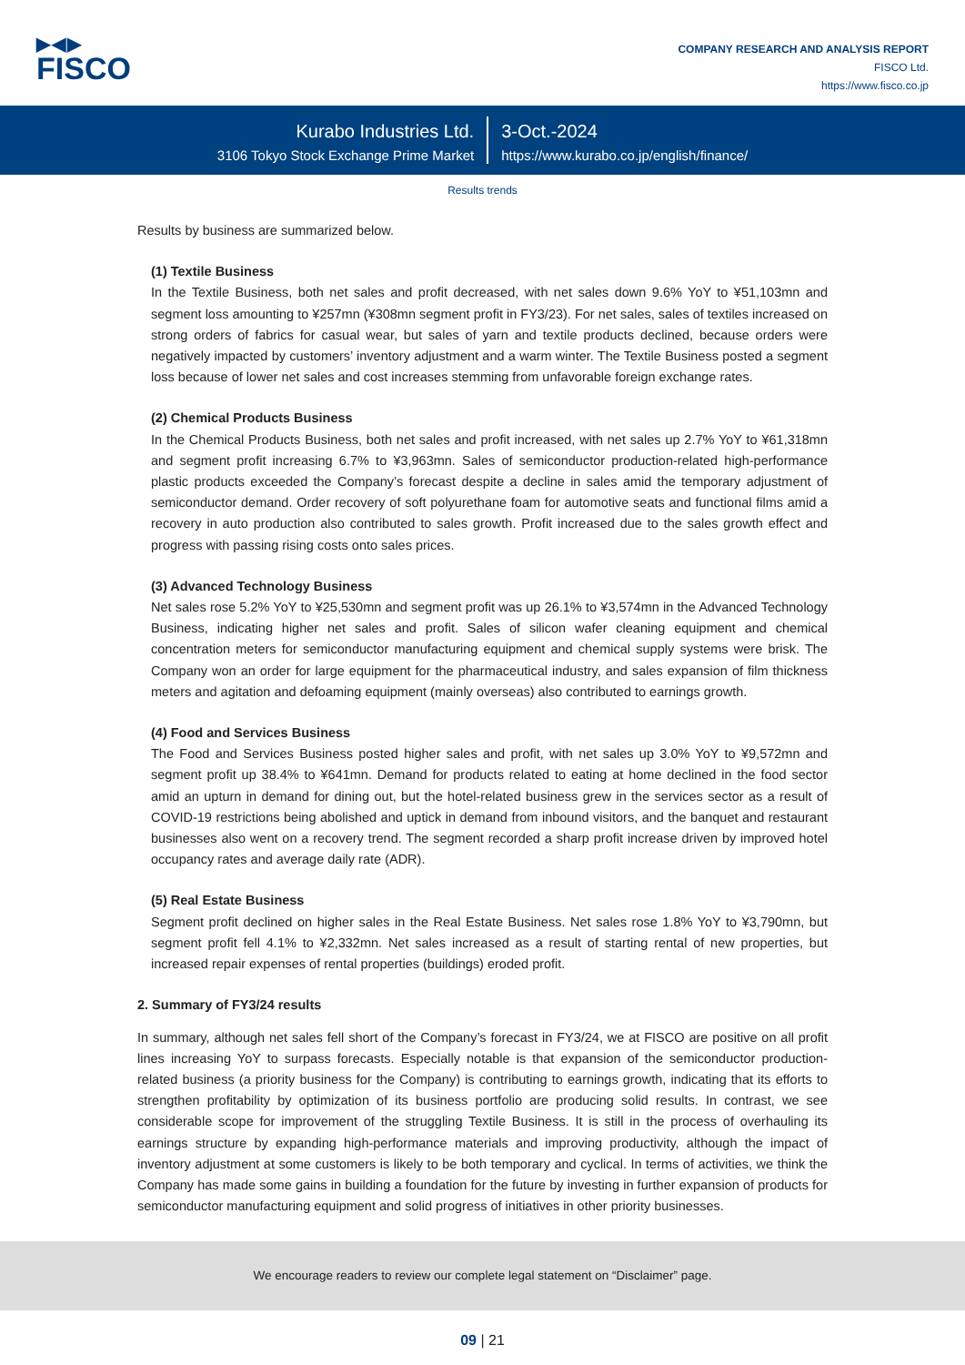▶◀▶
FISCO
COMPANY RESEARCH AND ANALYSIS REPORT
FISCO Ltd.
https://www.fisco.co.jp
Kurabo Industries Ltd.
3106 Tokyo Stock Exchange Prime Market
3-Oct.-2024
https://www.kurabo.co.jp/english/finance/
Results trends
Results by business are summarized below.
(1) Textile Business
In the Textile Business, both net sales and profit decreased, with net sales down 9.6% YoY to ¥51,103mn and segment loss amounting to ¥257mn (¥308mn segment profit in FY3/23). For net sales, sales of textiles increased on strong orders of fabrics for casual wear, but sales of yarn and textile products declined, because orders were negatively impacted by customers’ inventory adjustment and a warm winter. The Textile Business posted a segment loss because of lower net sales and cost increases stemming from unfavorable foreign exchange rates.
(2) Chemical Products Business
In the Chemical Products Business, both net sales and profit increased, with net sales up 2.7% YoY to ¥61,318mn and segment profit increasing 6.7% to ¥3,963mn. Sales of semiconductor production-related high-performance plastic products exceeded the Company’s forecast despite a decline in sales amid the temporary adjustment of semiconductor demand. Order recovery of soft polyurethane foam for automotive seats and functional films amid a recovery in auto production also contributed to sales growth. Profit increased due to the sales growth effect and progress with passing rising costs onto sales prices.
(3) Advanced Technology Business
Net sales rose 5.2% YoY to ¥25,530mn and segment profit was up 26.1% to ¥3,574mn in the Advanced Technology Business, indicating higher net sales and profit. Sales of silicon wafer cleaning equipment and chemical concentration meters for semiconductor manufacturing equipment and chemical supply systems were brisk. The Company won an order for large equipment for the pharmaceutical industry, and sales expansion of film thickness meters and agitation and defoaming equipment (mainly overseas) also contributed to earnings growth.
(4) Food and Services Business
The Food and Services Business posted higher sales and profit, with net sales up 3.0% YoY to ¥9,572mn and segment profit up 38.4% to ¥641mn. Demand for products related to eating at home declined in the food sector amid an upturn in demand for dining out, but the hotel-related business grew in the services sector as a result of COVID-19 restrictions being abolished and uptick in demand from inbound visitors, and the banquet and restaurant businesses also went on a recovery trend. The segment recorded a sharp profit increase driven by improved hotel occupancy rates and average daily rate (ADR).
(5) Real Estate Business
Segment profit declined on higher sales in the Real Estate Business. Net sales rose 1.8% YoY to ¥3,790mn, but segment profit fell 4.1% to ¥2,332mn. Net sales increased as a result of starting rental of new properties, but increased repair expenses of rental properties (buildings) eroded profit.
2. Summary of FY3/24 results
In summary, although net sales fell short of the Company’s forecast in FY3/24, we at FISCO are positive on all profit lines increasing YoY to surpass forecasts. Especially notable is that expansion of the semiconductor production-related business (a priority business for the Company) is contributing to earnings growth, indicating that its efforts to strengthen profitability by optimization of its business portfolio are producing solid results. In contrast, we see considerable scope for improvement of the struggling Textile Business. It is still in the process of overhauling its earnings structure by expanding high-performance materials and improving productivity, although the impact of inventory adjustment at some customers is likely to be both temporary and cyclical. In terms of activities, we think the Company has made some gains in building a foundation for the future by investing in further expansion of products for semiconductor manufacturing equipment and solid progress of initiatives in other priority businesses.
We encourage readers to review our complete legal statement on “Disclaimer” page.
09 | 21